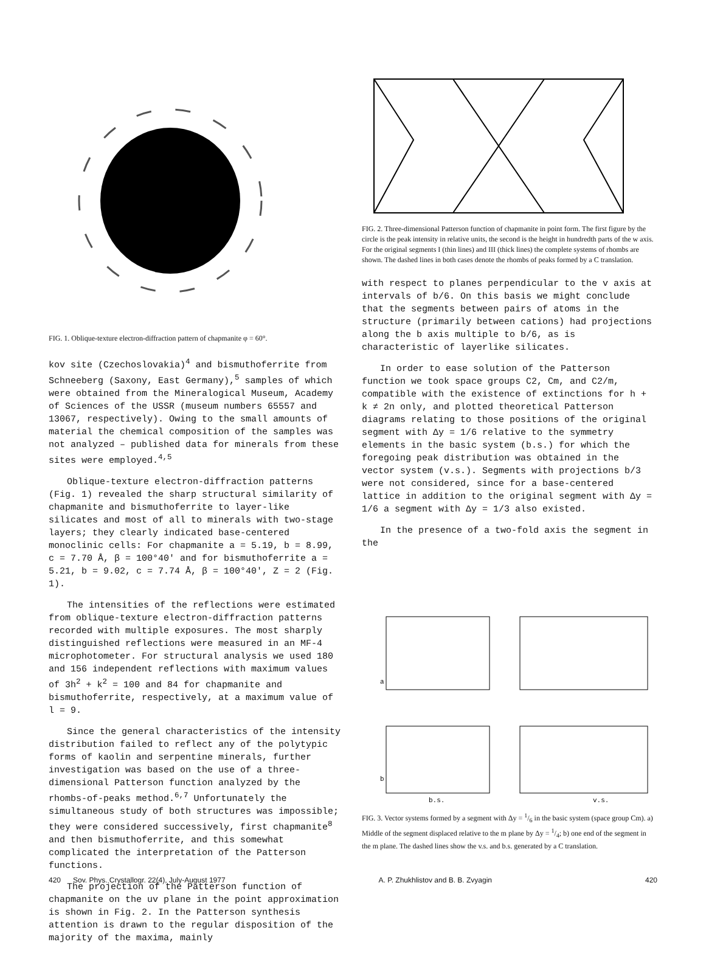FIG. 1. Oblique-texture electron-diffraction pattern of chapmanite φ = 60°.
kov site (Czechoslovakia)<sup>4</sup> and bismuthoferrite from Schneeberg (Saxony, East Germany),<sup>5</sup> samples of which were obtained from the Mineralogical Museum, Academy of Sciences of the USSR (museum numbers 65557 and 13067, respectively). Owing to the small amounts of material the chemical composition of the samples was not analyzed – published data for minerals from these sites were employed.<sup>4,5</sup>
Oblique-texture electron-diffraction patterns (Fig. 1) revealed the sharp structural similarity of chapmanite and bismuthoferrite to layer-like silicates and most of all to minerals with two-stage layers; they clearly indicated base-centered monoclinic cells: For chapmanite a = 5.19, b = 8.99, c = 7.70 Å, β = 100°40′ and for bismuthoferrite a = 5.21, b = 9.02, c = 7.74 Å, β = 100°40′, Z = 2 (Fig. 1).
The intensities of the reflections were estimated from oblique-texture electron-diffraction patterns recorded with multiple exposures. The most sharply distinguished reflections were measured in an MF-4 microphotometer. For structural analysis we used 180 and 156 independent reflections with maximum values of 3h<sup>2</sup> + k<sup>2</sup> = 100 and 84 for chapmanite and bismuthoferrite, respectively, at a maximum value of l = 9.
Since the general characteristics of the intensity distribution failed to reflect any of the polytypic forms of kaolin and serpentine minerals, further investigation was based on the use of a three-dimensional Patterson function analyzed by the rhombs-of-peaks method.<sup>6,7</sup> Unfortunately the simultaneous study of both structures was impossible; they were considered successively, first chapmanite<sup>8</sup> and then bismuthoferrite, and this somewhat complicated the interpretation of the Patterson functions.
The projection of the Patterson function of chapmanite on the uv plane in the point approximation is shown in Fig. 2. In the Patterson synthesis attention is drawn to the regular disposition of the majority of the maxima, mainly
FIG. 2. Three-dimensional Patterson function of chapmanite in point form. The first figure by the circle is the peak intensity in relative units, the second is the height in hundredth parts of the w axis. For the original segments I (thin lines) and III (thick lines) the complete systems of rhombs are shown. The dashed lines in both cases denote the rhombs of peaks formed by a C translation.
with respect to planes perpendicular to the v axis at intervals of b/6. On this basis we might conclude that the segments between pairs of atoms in the structure (primarily between cations) had projections along the b axis multiple to b/6, as is characteristic of layerlike silicates.
In order to ease solution of the Patterson function we took space groups C2, Cm, and C2/m, compatible with the existence of extinctions for h + k ≠ 2n only, and plotted theoretical Patterson diagrams relating to those positions of the original segment with Δy = 1/6 relative to the symmetry elements in the basic system (b.s.) for which the foregoing peak distribution was obtained in the vector system (v.s.). Segments with projections b/3 were not considered, since for a base-centered lattice in addition to the original segment with Δy = 1/6 a segment with Δy = 1/3 also existed.
In the presence of a two-fold axis the segment in the
a
b
b.s.
v.s.
FIG. 3. Vector systems formed by a segment with Δy = 1/6 in the basic system (space group Cm). a) Middle of the segment displaced relative to the m plane by Δy = 1/4; b) one end of the segment in the m plane. The dashed lines show the v.s. and b.s. generated by a C translation.
420 Sov. Phys. Crystallogr. 22(4), July-August 1977 A. P. Zhukhlistov and B. B. Zvyagin 420